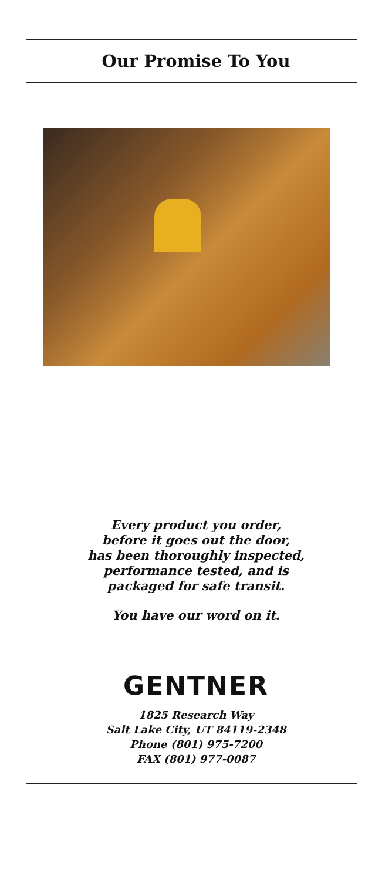Our Promise To You
Every product you order,
before it goes out the door,
has been thoroughly inspected,
performance tested, and is
packaged for safe transit.
You have our word on it.
GENTNER
1825 Research Way
Salt Lake City, UT 84119-2348
Phone (801) 975-7200
FAX (801) 977-0087